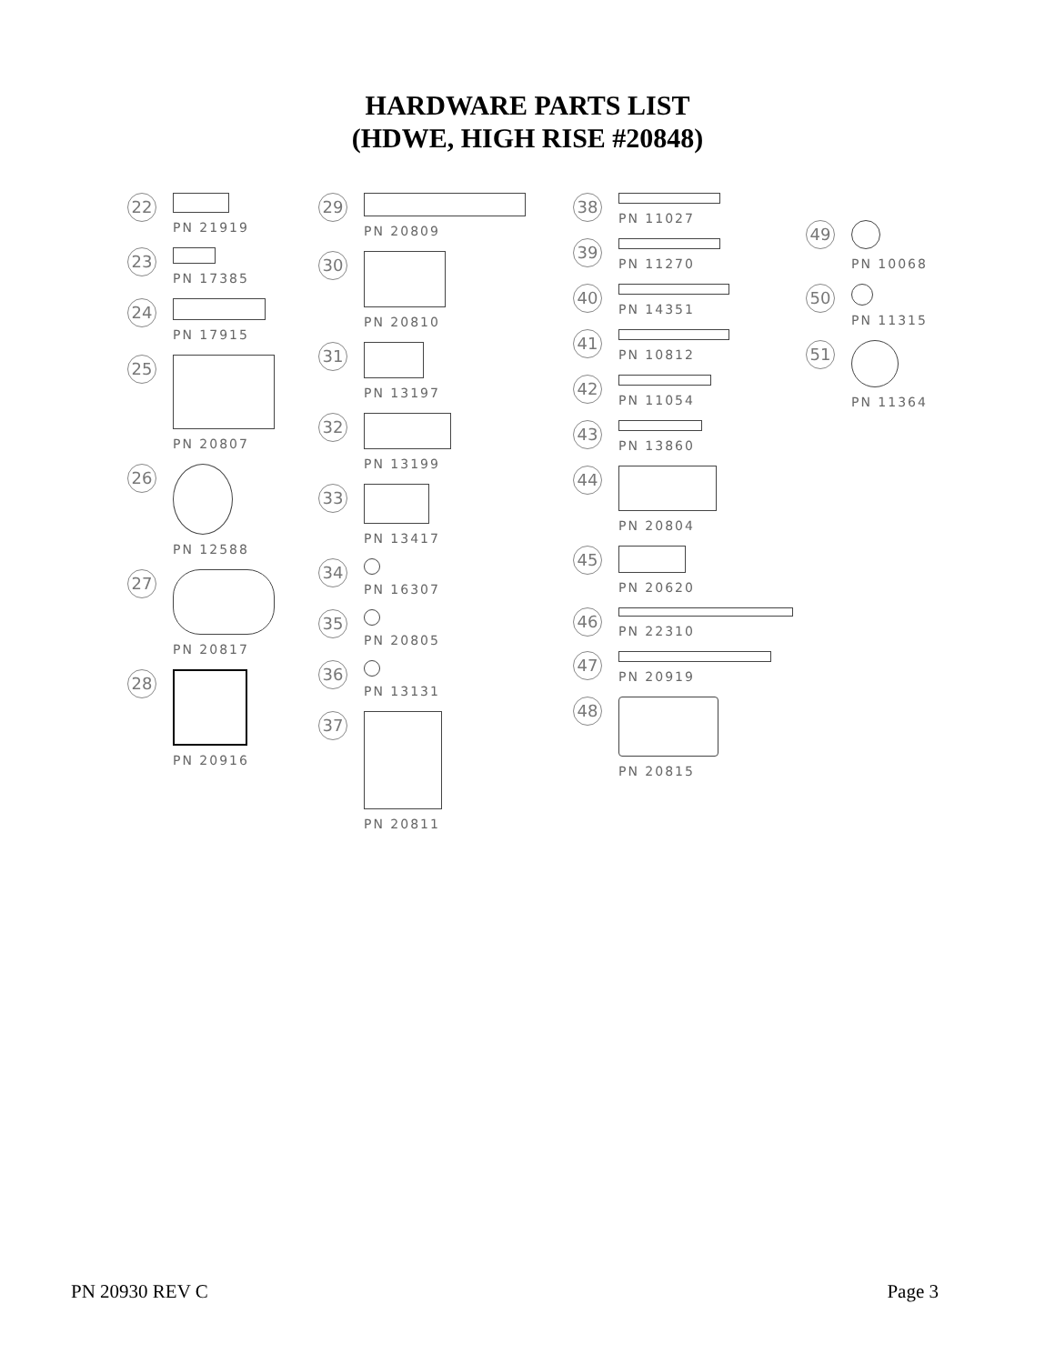HARDWARE PARTS LIST
(HDWE, HIGH RISE #20848)
22
PN 21919
23
PN 17385
24
PN 17915
25
PN 20807
26
PN 12588
27
PN 20817
28
PN 20916
29
PN 20809
30
PN 20810
31
PN 13197
32
PN 13199
33
PN 13417
34
PN 16307
35
PN 20805
36
PN 13131
37
PN 20811
38
PN 11027
39
PN 11270
40
PN 14351
41
PN 10812
42
PN 11054
43
PN 13860
44
PN 20804
45
PN 20620
46
PN 22310
47
PN 20919
48
PN 20815
49
PN 10068
50
PN 11315
51
PN 11364
PN 20930 REV C Page 3